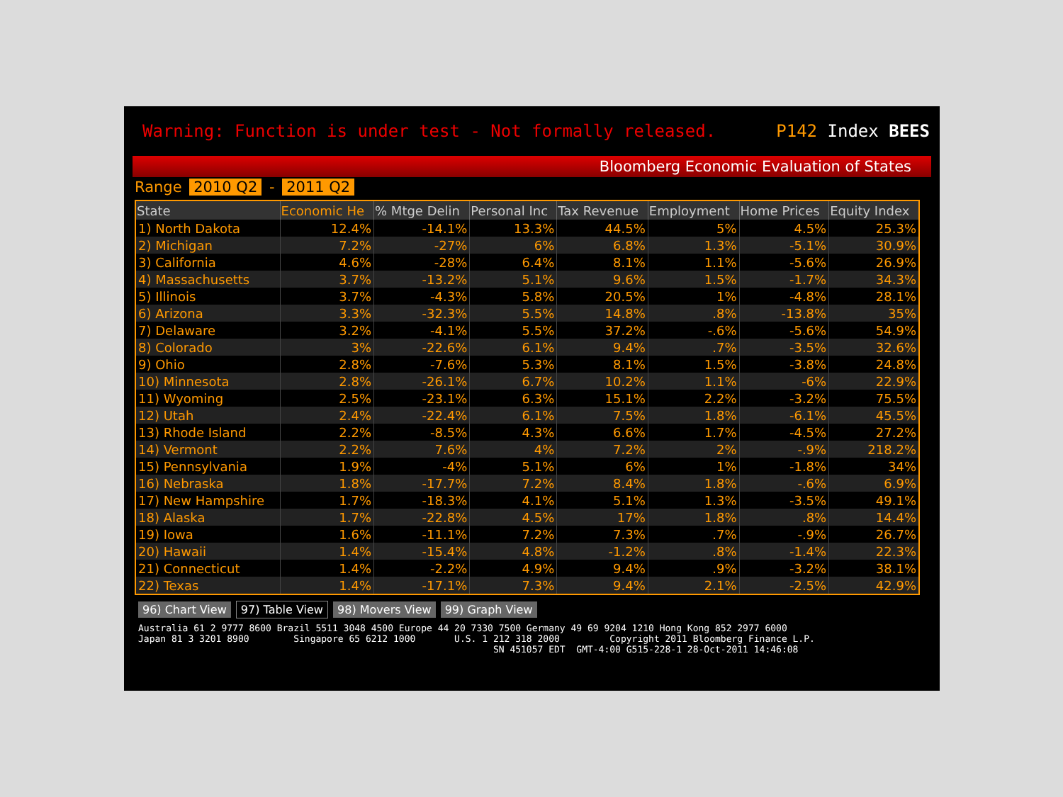Warning: Function is under test - Not formally released.
P142 Index BEES
Bloomberg Economic Evaluation of States
Range 2010 Q2 - 2011 Q2
| State | Economic He | % Mtge Delin | Personal Inc | Tax Revenue | Employment | Home Prices | Equity Index |
| --- | --- | --- | --- | --- | --- | --- | --- |
| 1) North Dakota | 12.4% | -14.1% | 13.3% | 44.5% | 5% | 4.5% | 25.3% |
| 2) Michigan | 7.2% | -27% | 6% | 6.8% | 1.3% | -5.1% | 30.9% |
| 3) California | 4.6% | -28% | 6.4% | 8.1% | 1.1% | -5.6% | 26.9% |
| 4) Massachusetts | 3.7% | -13.2% | 5.1% | 9.6% | 1.5% | -1.7% | 34.3% |
| 5) Illinois | 3.7% | -4.3% | 5.8% | 20.5% | 1% | -4.8% | 28.1% |
| 6) Arizona | 3.3% | -32.3% | 5.5% | 14.8% | .8% | -13.8% | 35% |
| 7) Delaware | 3.2% | -4.1% | 5.5% | 37.2% | -.6% | -5.6% | 54.9% |
| 8) Colorado | 3% | -22.6% | 6.1% | 9.4% | .7% | -3.5% | 32.6% |
| 9) Ohio | 2.8% | -7.6% | 5.3% | 8.1% | 1.5% | -3.8% | 24.8% |
| 10) Minnesota | 2.8% | -26.1% | 6.7% | 10.2% | 1.1% | -6% | 22.9% |
| 11) Wyoming | 2.5% | -23.1% | 6.3% | 15.1% | 2.2% | -3.2% | 75.5% |
| 12) Utah | 2.4% | -22.4% | 6.1% | 7.5% | 1.8% | -6.1% | 45.5% |
| 13) Rhode Island | 2.2% | -8.5% | 4.3% | 6.6% | 1.7% | -4.5% | 27.2% |
| 14) Vermont | 2.2% | 7.6% | 4% | 7.2% | 2% | -.9% | 218.2% |
| 15) Pennsylvania | 1.9% | -4% | 5.1% | 6% | 1% | -1.8% | 34% |
| 16) Nebraska | 1.8% | -17.7% | 7.2% | 8.4% | 1.8% | -.6% | 6.9% |
| 17) New Hampshire | 1.7% | -18.3% | 4.1% | 5.1% | 1.3% | -3.5% | 49.1% |
| 18) Alaska | 1.7% | -22.8% | 4.5% | 17% | 1.8% | .8% | 14.4% |
| 19) Iowa | 1.6% | -11.1% | 7.2% | 7.3% | .7% | -.9% | 26.7% |
| 20) Hawaii | 1.4% | -15.4% | 4.8% | -1.2% | .8% | -1.4% | 22.3% |
| 21) Connecticut | 1.4% | -2.2% | 4.9% | 9.4% | .9% | -3.2% | 38.1% |
| 22) Texas | 1.4% | -17.1% | 7.3% | 9.4% | 2.1% | -2.5% | 42.9% |
96) Chart View 97) Table View 98) Movers View 99) Graph View
Australia 61 2 9777 8600 Brazil 5511 3048 4500 Europe 44 20 7330 7500 Germany 49 69 9204 1210 Hong Kong 852 2977 6000 Japan 81 3 3201 8900 Singapore 65 6212 1000 U.S. 1 212 318 2000 Copyright 2011 Bloomberg Finance L.P. SN 451057 EDT GMT-4:00 G515-228-1 28-Oct-2011 14:46:08